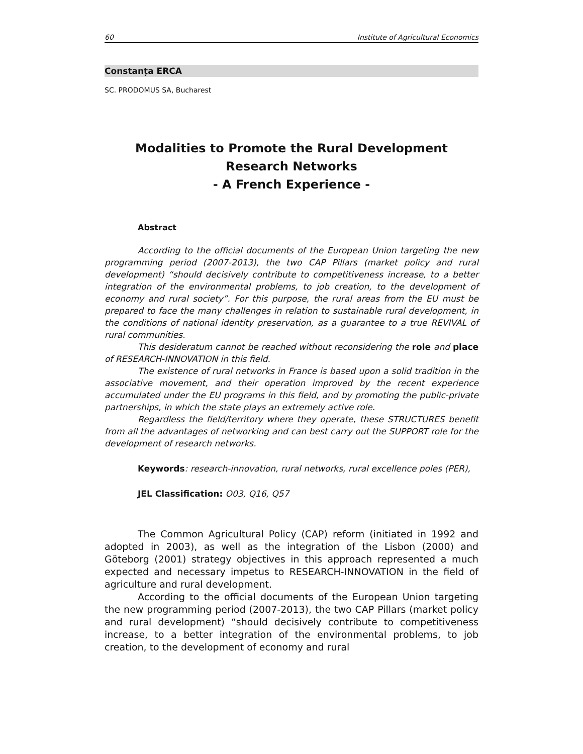60 Institute of Agricultural Economics
Constanța ERCA
SC. PRODOMUS SA, Bucharest
Modalities to Promote the Rural Development
Research Networks
- A French Experience -
Abstract
According to the official documents of the European Union targeting the new programming period (2007-2013), the two CAP Pillars (market policy and rural development) “should decisively contribute to competitiveness increase, to a better integration of the environmental problems, to job creation, to the development of economy and rural society”. For this purpose, the rural areas from the EU must be prepared to face the many challenges in relation to sustainable rural development, in the conditions of national identity preservation, as a guarantee to a true REVIVAL of rural communities.
This desideratum cannot be reached without reconsidering the role and place of RESEARCH-INNOVATION in this field.
The existence of rural networks in France is based upon a solid tradition in the associative movement, and their operation improved by the recent experience accumulated under the EU programs in this field, and by promoting the public-private partnerships, in which the state plays an extremely active role.
Regardless the field/territory where they operate, these STRUCTURES benefit from all the advantages of networking and can best carry out the SUPPORT role for the development of research networks.
Keywords: research-innovation, rural networks, rural excellence poles (PER),
JEL Classification: O03, Q16, Q57
The Common Agricultural Policy (CAP) reform (initiated in 1992 and adopted in 2003), as well as the integration of the Lisbon (2000) and Göteborg (2001) strategy objectives in this approach represented a much expected and necessary impetus to RESEARCH-INNOVATION in the field of agriculture and rural development.
According to the official documents of the European Union targeting the new programming period (2007-2013), the two CAP Pillars (market policy and rural development) “should decisively contribute to competitiveness increase, to a better integration of the environmental problems, to job creation, to the development of economy and rural